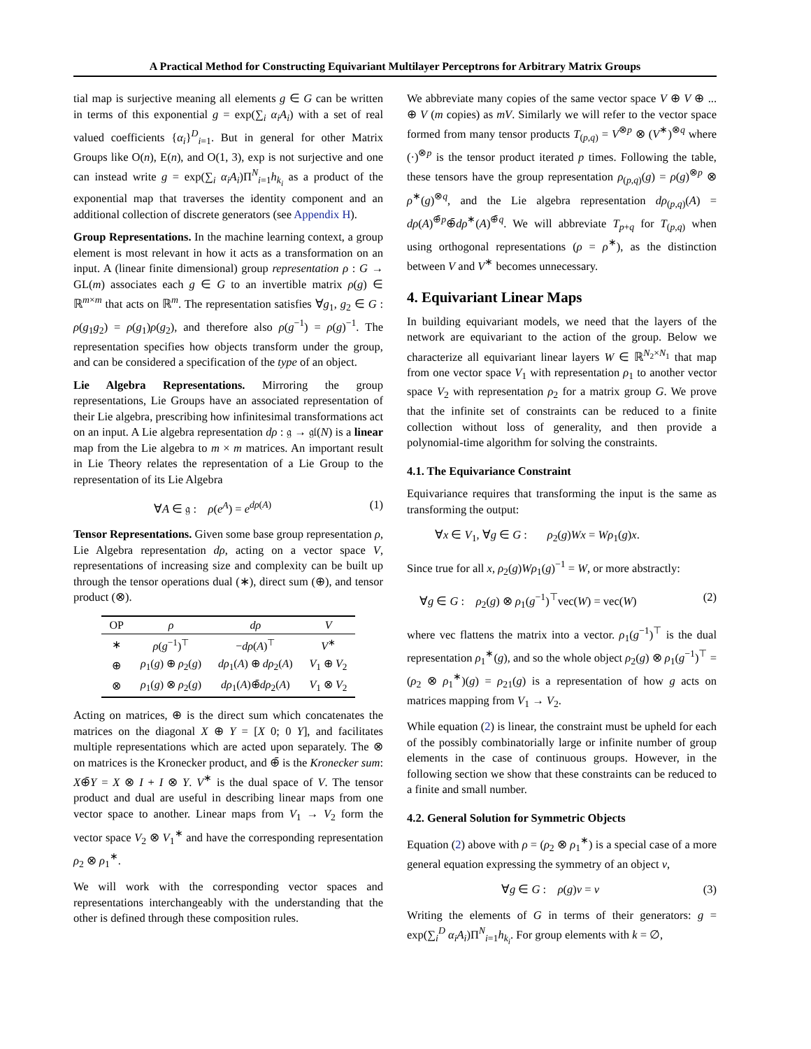A Practical Method for Constructing Equivariant Multilayer Perceptrons for Arbitrary Matrix Groups
tial map is surjective meaning all elements g ∈ G can be written in terms of this exponential g = exp(∑<sub>i</sub> α<sub>i</sub>A<sub>i</sub>) with a set of real valued coefficients {α<sub>i</sub>}<sup>D</sup><sub>i=1</sub>. But in general for other Matrix Groups like O(n), E(n), and O(1, 3), exp is not surjective and one can instead write g = exp(∑<sub>i</sub> α<sub>i</sub>A<sub>i</sub>)Π<sup>N</sup><sub>i=1</sub>h<sub>k<sub>i</sub></sub> as a product of the exponential map that traverses the identity component and an additional collection of discrete generators (see Appendix H).
Group Representations. In the machine learning context, a group element is most relevant in how it acts as a transformation on an input. A (linear finite dimensional) group representation ρ : G → GL(m) associates each g ∈ G to an invertible matrix ρ(g) ∈ ℝ<sup>m×m</sup> that acts on ℝ<sup>m</sup>. The representation satisfies ∀g<sub>1</sub>, g<sub>2</sub> ∈ G : ρ(g<sub>1</sub>g<sub>2</sub>) = ρ(g<sub>1</sub>)ρ(g<sub>2</sub>), and therefore also ρ(g<sup>−1</sup>) = ρ(g)<sup>−1</sup>. The representation specifies how objects transform under the group, and can be considered a specification of the type of an object.
Lie Algebra Representations. Mirroring the group representations, Lie Groups have an associated representation of their Lie algebra, prescribing how infinitesimal transformations act on an input. A Lie algebra representation dρ : 𝔤 → 𝔤𝔩(N) is a linear map from the Lie algebra to m × m matrices. An important result in Lie Theory relates the representation of a Lie Group to the representation of its Lie Algebra
∀A ∈ 𝔤 : ρ(e<sup>A</sup>) = e<sup>dρ(A)</sup> (1)
Tensor Representations. Given some base group representation ρ, Lie Algebra representation dρ, acting on a vector space V, representations of increasing size and complexity can be built up through the tensor operations dual (∗), direct sum (⊕), and tensor product (⊗).
| OP | ρ | dρ | V |
| --- | --- | --- | --- |
| ∗ | ρ ( g<sup>−1</sup>)<sup>⊤</sup> | − dρ ( A )<sup>⊤</sup> | V<sup>∗</sup> |
| ⊕ | ρ<sub>1</sub>( g ) ⊕ ρ<sub>2</sub>( g ) | dρ<sub>1</sub>( A ) ⊕ dρ<sub>2</sub>( A ) | V<sub>1</sub> ⊕ V<sub>2</sub> |
| ⊗ | ρ<sub>1</sub>( g ) ⊗ ρ<sub>2</sub>( g ) | dρ<sub>1</sub>( A )⊕̄ dρ<sub>2</sub>( A ) | V<sub>1</sub> ⊗ V<sub>2</sub> |
Acting on matrices, ⊕ is the direct sum which concatenates the matrices on the diagonal X ⊕ Y = [X 0; 0 Y], and facilitates multiple representations which are acted upon separately. The ⊗ on matrices is the Kronecker product, and ⊕̄ is the Kronecker sum: X⊕̄Y = X ⊗ I + I ⊗ Y. V<sup>∗</sup> is the dual space of V. The tensor product and dual are useful in describing linear maps from one vector space to another. Linear maps from V<sub>1</sub> → V<sub>2</sub> form the vector space V<sub>2</sub> ⊗ V<sub>1</sub><sup>∗</sup> and have the corresponding representation ρ<sub>2</sub> ⊗ ρ<sub>1</sub><sup>∗</sup>.
We will work with the corresponding vector spaces and representations interchangeably with the understanding that the other is defined through these composition rules.
We abbreviate many copies of the same vector space V ⊕ V ⊕ ... ⊕ V (m copies) as mV. Similarly we will refer to the vector space formed from many tensor products T<sub>(p,q)</sub> = V<sup>⊗p</sup> ⊗ (V<sup>∗</sup>)<sup>⊗q</sup> where (·)<sup>⊗p</sup> is the tensor product iterated p times. Following the table, these tensors have the group representation ρ<sub>(p,q)</sub>(g) = ρ(g)<sup>⊗p</sup> ⊗ ρ<sup>∗</sup>(g)<sup>⊗q</sup>, and the Lie algebra representation dρ<sub>(p,q)</sub>(A) = dρ(A)<sup>⊕̄p</sup>⊕̄dρ<sup>∗</sup>(A)<sup>⊕̄q</sup>. We will abbreviate T<sub>p+q</sub> for T<sub>(p,q)</sub> when using orthogonal representations (ρ = ρ<sup>∗</sup>), as the distinction between V and V<sup>∗</sup> becomes unnecessary.
4. Equivariant Linear Maps
In building equivariant models, we need that the layers of the network are equivariant to the action of the group. Below we characterize all equivariant linear layers W ∈ ℝ<sup>N<sub>2</sub>×N<sub>1</sub></sup> that map from one vector space V<sub>1</sub> with representation ρ<sub>1</sub> to another vector space V<sub>2</sub> with representation ρ<sub>2</sub> for a matrix group G. We prove that the infinite set of constraints can be reduced to a finite collection without loss of generality, and then provide a polynomial-time algorithm for solving the constraints.
4.1. The Equivariance Constraint
Equivariance requires that transforming the input is the same as transforming the output:
∀x ∈ V<sub>1</sub>, ∀g ∈ G : ρ<sub>2</sub>(g)Wx = Wρ<sub>1</sub>(g)x.
Since true for all x, ρ<sub>2</sub>(g)Wρ<sub>1</sub>(g)<sup>−1</sup> = W, or more abstractly:
∀g ∈ G : ρ<sub>2</sub>(g) ⊗ ρ<sub>1</sub>(g<sup>−1</sup>)<sup>⊤</sup>vec(W) = vec(W) (2)
where vec flattens the matrix into a vector. ρ<sub>1</sub>(g<sup>−1</sup>)<sup>⊤</sup> is the dual representation ρ<sub>1</sub><sup>∗</sup>(g), and so the whole object ρ<sub>2</sub>(g) ⊗ ρ<sub>1</sub>(g<sup>−1</sup>)<sup>⊤</sup> = (ρ<sub>2</sub> ⊗ ρ<sub>1</sub><sup>∗</sup>)(g) = ρ<sub>21</sub>(g) is a representation of how g acts on matrices mapping from V<sub>1</sub> → V<sub>2</sub>.
While equation (2) is linear, the constraint must be upheld for each of the possibly combinatorially large or infinite number of group elements in the case of continuous groups. However, in the following section we show that these constraints can be reduced to a finite and small number.
4.2. General Solution for Symmetric Objects
Equation (2) above with ρ = (ρ<sub>2</sub> ⊗ ρ<sub>1</sub><sup>∗</sup>) is a special case of a more general equation expressing the symmetry of an object v,
∀g ∈ G : ρ(g)v = v (3)
Writing the elements of G in terms of their generators: g = exp(∑<sub>i</sub><sup>D</sup> α<sub>i</sub>A<sub>i</sub>)Π<sup>N</sup><sub>i=1</sub>h<sub>k<sub>i</sub></sub>. For group elements with k = ∅,